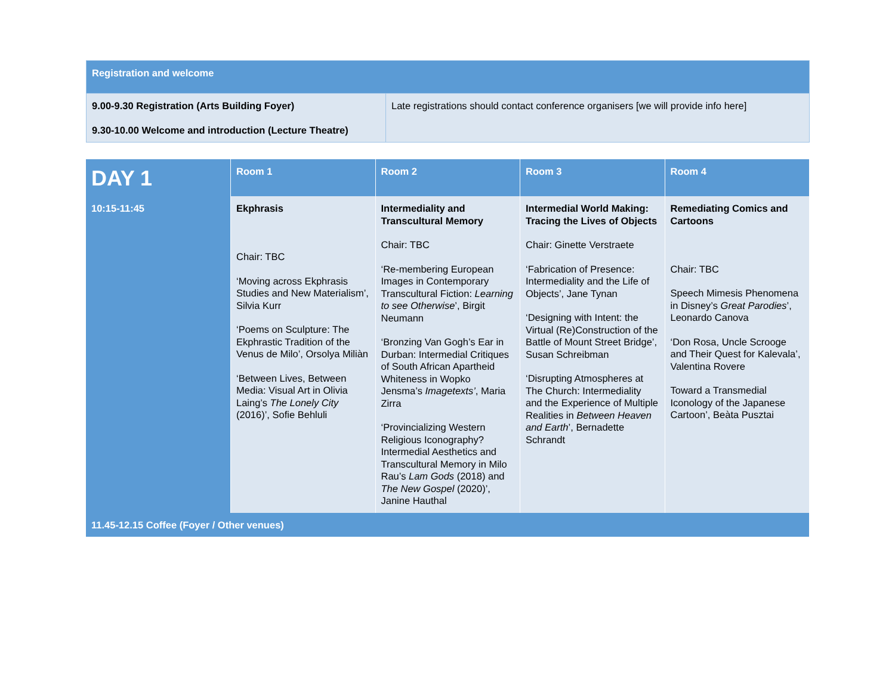| Registration and welcome | |
| 9.00-9.30 Registration (Arts Building Foyer) 9.30-10.00 Welcome and introduction (Lecture Theatre) | Late registrations should contact conference organisers [we will provide info here] |
| DAY 1 | Room 1 | Room 2 | Room 3 | Room 4 |
| --- | --- | --- | --- | --- |
| 10:15-11:45 | Ekphrasis Chair: TBC ‘Moving across Ekphrasis Studies and New Materialism’, Silvia Kurr ‘Poems on Sculpture: The Ekphrastic Tradition of the Venus de Milo’, Orsolya Miliàn ‘Between Lives, Between Media: Visual Art in Olivia Laing’s The Lonely City (2016)’, Sofie Behluli | Intermediality and Transcultural Memory Chair: TBC ‘Re-membering European Images in Contemporary Transcultural Fiction: Learning to see Otherwise ’, Birgit Neumann ‘Bronzing Van Gogh’s Ear in Durban: Intermedial Critiques of South African Apartheid Whiteness in Wopko Jensma’s Imagetexts’ , Maria Zirra ‘Provincializing Western Religious Iconography? Intermedial Aesthetics and Transcultural Memory in Milo Rau’s Lam Gods (2018) and The New Gospel (2020)’, Janine Hauthal | Intermedial World Making: Tracing the Lives of Objects Chair: Ginette Verstraete ‘Fabrication of Presence: Intermediality and the Life of Objects’, Jane Tynan ‘Designing with Intent: the Virtual (Re)Construction of the Battle of Mount Street Bridge’, Susan Schreibman ‘Disrupting Atmospheres at The Church: Intermediality and the Experience of Multiple Realities in Between Heaven and Earth ’, Bernadette Schrandt | Remediating Comics and Cartoons Chair: TBC Speech Mimesis Phenomena in Disney’s Great Parodies ’, Leonardo Canova ‘Don Rosa, Uncle Scrooge and Their Quest for Kalevala’, Valentina Rovere Toward a Transmedial Iconology of the Japanese Cartoon’, Beàta Pusztai |
| 11.45-12.15 Coffee (Foyer / Other venues) | | | | |